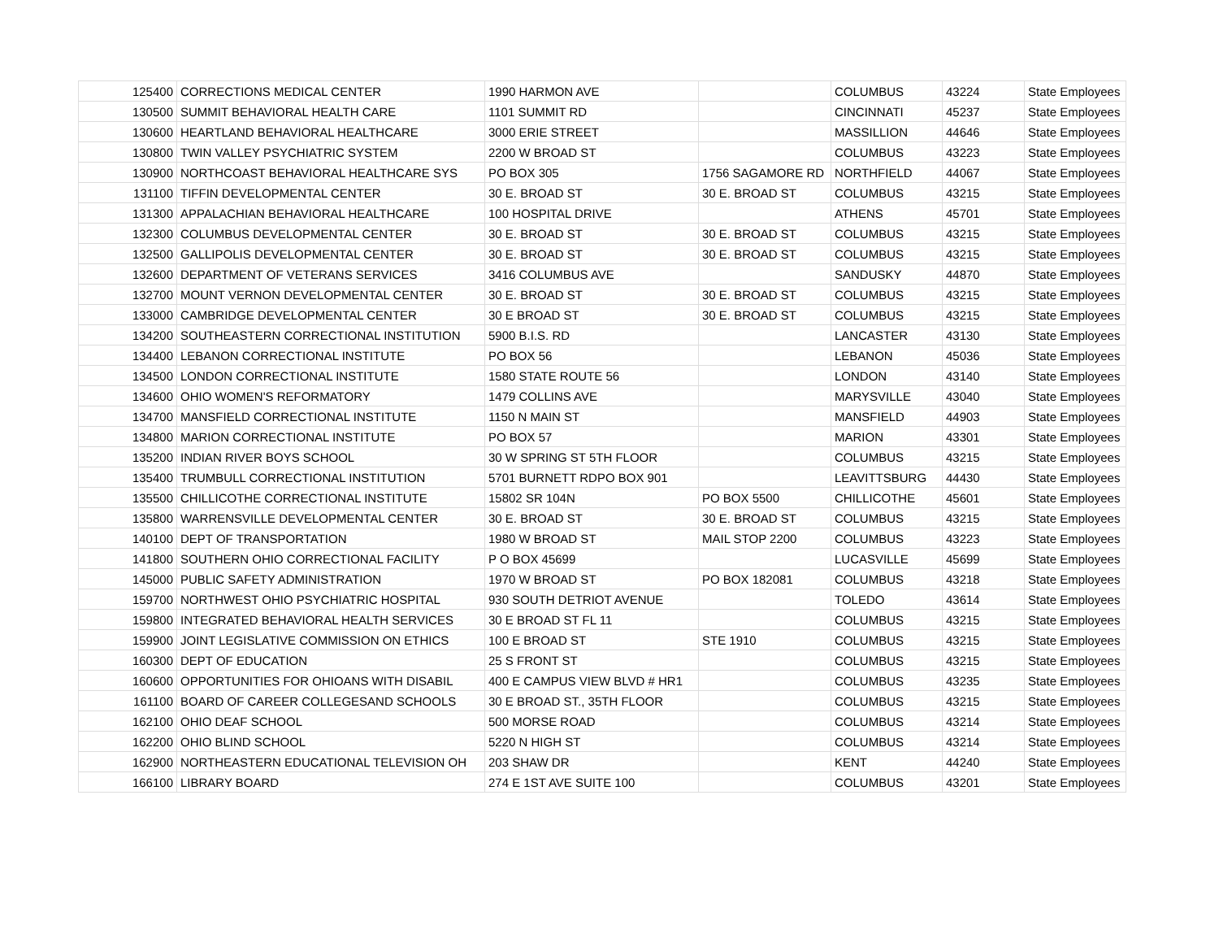| 125400 | CORRECTIONS MEDICAL CENTER | 1990 HARMON AVE | | COLUMBUS | 43224 | State Employees |
| 130500 | SUMMIT BEHAVIORAL HEALTH CARE | 1101 SUMMIT RD | | CINCINNATI | 45237 | State Employees |
| 130600 | HEARTLAND BEHAVIORAL HEALTHCARE | 3000 ERIE STREET | | MASSILLION | 44646 | State Employees |
| 130800 | TWIN VALLEY PSYCHIATRIC SYSTEM | 2200 W BROAD ST | | COLUMBUS | 43223 | State Employees |
| 130900 | NORTHCOAST BEHAVIORAL HEALTHCARE SYS | PO BOX 305 | 1756 SAGAMORE RD | NORTHFIELD | 44067 | State Employees |
| 131100 | TIFFIN DEVELOPMENTAL CENTER | 30 E. BROAD ST | 30 E. BROAD ST | COLUMBUS | 43215 | State Employees |
| 131300 | APPALACHIAN BEHAVIORAL HEALTHCARE | 100 HOSPITAL DRIVE | | ATHENS | 45701 | State Employees |
| 132300 | COLUMBUS DEVELOPMENTAL CENTER | 30 E. BROAD ST | 30 E. BROAD ST | COLUMBUS | 43215 | State Employees |
| 132500 | GALLIPOLIS DEVELOPMENTAL CENTER | 30 E. BROAD ST | 30 E. BROAD ST | COLUMBUS | 43215 | State Employees |
| 132600 | DEPARTMENT OF VETERANS SERVICES | 3416 COLUMBUS AVE | | SANDUSKY | 44870 | State Employees |
| 132700 | MOUNT VERNON DEVELOPMENTAL CENTER | 30 E. BROAD ST | 30 E. BROAD ST | COLUMBUS | 43215 | State Employees |
| 133000 | CAMBRIDGE DEVELOPMENTAL CENTER | 30 E BROAD ST | 30 E. BROAD ST | COLUMBUS | 43215 | State Employees |
| 134200 | SOUTHEASTERN CORRECTIONAL INSTITUTION | 5900 B.I.S. RD | | LANCASTER | 43130 | State Employees |
| 134400 | LEBANON CORRECTIONAL INSTITUTE | PO BOX 56 | | LEBANON | 45036 | State Employees |
| 134500 | LONDON CORRECTIONAL INSTITUTE | 1580 STATE ROUTE 56 | | LONDON | 43140 | State Employees |
| 134600 | OHIO WOMEN'S REFORMATORY | 1479 COLLINS AVE | | MARYSVILLE | 43040 | State Employees |
| 134700 | MANSFIELD CORRECTIONAL INSTITUTE | 1150 N MAIN ST | | MANSFIELD | 44903 | State Employees |
| 134800 | MARION CORRECTIONAL INSTITUTE | PO BOX 57 | | MARION | 43301 | State Employees |
| 135200 | INDIAN RIVER BOYS SCHOOL | 30 W SPRING ST 5TH FLOOR | | COLUMBUS | 43215 | State Employees |
| 135400 | TRUMBULL CORRECTIONAL INSTITUTION | 5701 BURNETT RDPO BOX 901 | | LEAVITTSBURG | 44430 | State Employees |
| 135500 | CHILLICOTHE CORRECTIONAL INSTITUTE | 15802 SR 104N | PO BOX 5500 | CHILLICOTHE | 45601 | State Employees |
| 135800 | WARRENSVILLE DEVELOPMENTAL CENTER | 30 E. BROAD ST | 30 E. BROAD ST | COLUMBUS | 43215 | State Employees |
| 140100 | DEPT OF TRANSPORTATION | 1980 W BROAD ST | MAIL STOP 2200 | COLUMBUS | 43223 | State Employees |
| 141800 | SOUTHERN OHIO CORRECTIONAL FACILITY | P O BOX 45699 | | LUCASVILLE | 45699 | State Employees |
| 145000 | PUBLIC SAFETY ADMINISTRATION | 1970 W BROAD ST | PO BOX 182081 | COLUMBUS | 43218 | State Employees |
| 159700 | NORTHWEST OHIO PSYCHIATRIC HOSPITAL | 930 SOUTH DETRIOT AVENUE | | TOLEDO | 43614 | State Employees |
| 159800 | INTEGRATED BEHAVIORAL HEALTH SERVICES | 30 E BROAD ST FL 11 | | COLUMBUS | 43215 | State Employees |
| 159900 | JOINT LEGISLATIVE COMMISSION ON ETHICS | 100 E BROAD ST | STE 1910 | COLUMBUS | 43215 | State Employees |
| 160300 | DEPT OF EDUCATION | 25 S FRONT ST | | COLUMBUS | 43215 | State Employees |
| 160600 | OPPORTUNITIES FOR OHIOANS WITH DISABIL | 400 E CAMPUS VIEW BLVD # HR1 | | COLUMBUS | 43235 | State Employees |
| 161100 | BOARD OF CAREER COLLEGESAND SCHOOLS | 30 E BROAD ST., 35TH FLOOR | | COLUMBUS | 43215 | State Employees |
| 162100 | OHIO DEAF SCHOOL | 500 MORSE ROAD | | COLUMBUS | 43214 | State Employees |
| 162200 | OHIO BLIND SCHOOL | 5220 N HIGH ST | | COLUMBUS | 43214 | State Employees |
| 162900 | NORTHEASTERN EDUCATIONAL TELEVISION OH | 203 SHAW DR | | KENT | 44240 | State Employees |
| 166100 | LIBRARY BOARD | 274 E 1ST AVE SUITE 100 | | COLUMBUS | 43201 | State Employees |